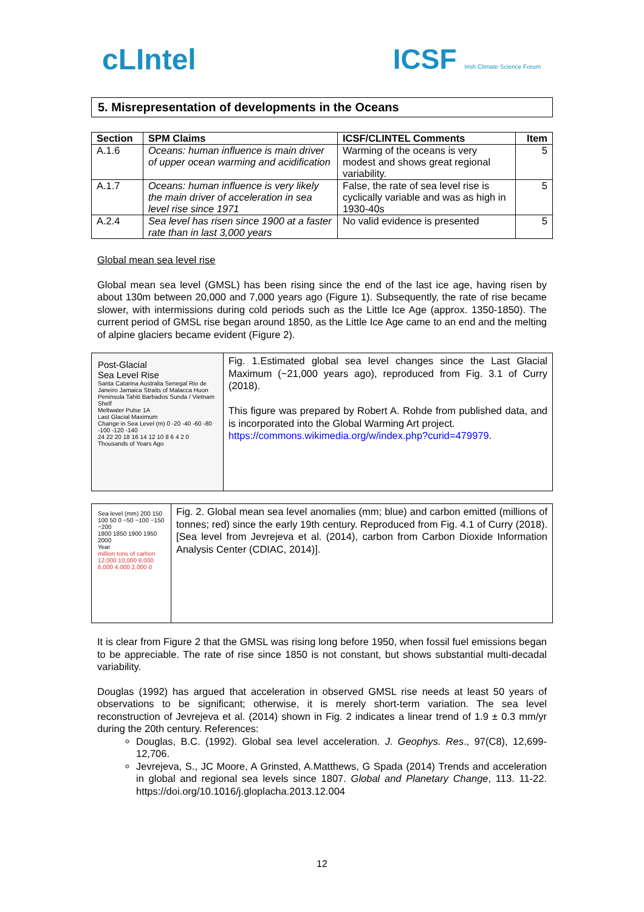cLIntel ICSF Irish Climate Science Forum
5. Misrepresentation of developments in the Oceans
| Section | SPM Claims | ICSF/CLINTEL Comments | Item |
| --- | --- | --- | --- |
| A.1.6 | Oceans: human influence is main driver of upper ocean warming and acidification | Warming of the oceans is very modest and shows great regional variability. | 5 |
| A.1.7 | Oceans: human influence is very likely the main driver of acceleration in sea level rise since 1971 | False, the rate of sea level rise is cyclically variable and was as high in 1930-40s | 5 |
| A.2.4 | Sea level has risen since 1900 at a faster rate than in last 3,000 years | No valid evidence is presented | 5 |
Global mean sea level rise
Global mean sea level (GMSL) has been rising since the end of the last ice age, having risen by about 130m between 20,000 and 7,000 years ago (Figure 1). Subsequently, the rate of rise became slower, with intermissions during cold periods such as the Little Ice Age (approx. 1350-1850). The current period of GMSL rise began around 1850, as the Little Ice Age came to an end and the melting of alpine glaciers became evident (Figure 2).
Post-Glacial
Sea Level Rise
Santa Catarina Australia Senegal Rio de Janeiro Jamaica Straits of Malacca Huon Peninsula Tahiti Barbados Sunda / Vietnam Shelf
Meltwater Pulse 1A
Last Glacial Maximum
Change in Sea Level (m) 0 -20 -40 -60 -80 -100 -120 -140
24 22 20 18 16 14 12 10 8 6 4 2 0
Thousands of Years Ago
Fig. 1.Estimated global sea level changes since the Last Glacial Maximum (~21,000 years ago), reproduced from Fig. 3.1 of Curry (2018).
This figure was prepared by Robert A. Rohde from published data, and is incorporated into the Global Warming Art project.
https://commons.wikimedia.org/w/index.php?curid=479979.
Sea level (mm) 200 150 100 50 0 −50 −100 −150 −200
1800 1850 1900 1950 2000
Year
million tons of carbon 12,000 10,000 8,000 6,000 4,000 2,000 0
Fig. 2. Global mean sea level anomalies (mm; blue) and carbon emitted (millions of tonnes; red) since the early 19th century. Reproduced from Fig. 4.1 of Curry (2018). [Sea level from Jevrejeva et al. (2014), carbon from Carbon Dioxide Information Analysis Center (CDIAC, 2014)].
It is clear from Figure 2 that the GMSL was rising long before 1950, when fossil fuel emissions began to be appreciable. The rate of rise since 1850 is not constant, but shows substantial multi-decadal variability.
Douglas (1992) has argued that acceleration in observed GMSL rise needs at least 50 years of observations to be significant; otherwise, it is merely short-term variation. The sea level reconstruction of Jevrejeva et al. (2014) shown in Fig. 2 indicates a linear trend of 1.9 ± 0.3 mm/yr during the 20th century. References:
Douglas, B.C. (1992). Global sea level acceleration. J. Geophys. Res., 97(C8), 12,699-12,706.
Jevrejeva, S., JC Moore, A Grinsted, A.Matthews, G Spada (2014) Trends and acceleration in global and regional sea levels since 1807. Global and Planetary Change, 113. 11-22. https://doi.org/10.1016/j.gloplacha.2013.12.004
12